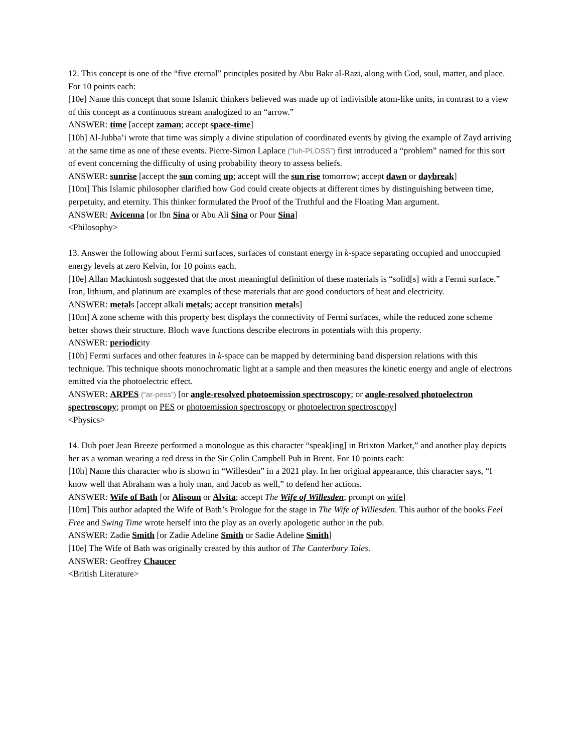12. This concept is one of the “five eternal” principles posited by Abu Bakr al-Razi, along with God, soul, matter, and place. For 10 points each:
[10e] Name this concept that some Islamic thinkers believed was made up of indivisible atom-like units, in contrast to a view of this concept as a continuous stream analogized to an “arrow.”
ANSWER: time [accept zaman; accept space-time]
[10h] Al-Jubba’i wrote that time was simply a divine stipulation of coordinated events by giving the example of Zayd arriving at the same time as one of these events. Pierre-Simon Laplace (“luh-PLOSS”) first introduced a “problem” named for this sort of event concerning the difficulty of using probability theory to assess beliefs.
ANSWER: sunrise [accept the sun coming up; accept will the sun rise tomorrow; accept dawn or daybreak]
[10m] This Islamic philosopher clarified how God could create objects at different times by distinguishing between time, perpetuity, and eternity. This thinker formulated the Proof of the Truthful and the Floating Man argument.
ANSWER: Avicenna [or Ibn Sina or Abu Ali Sina or Pour Sina]
<Philosophy>
13. Answer the following about Fermi surfaces, surfaces of constant energy in k-space separating occupied and unoccupied energy levels at zero Kelvin, for 10 points each.
[10e] Allan Mackintosh suggested that the most meaningful definition of these materials is “solid[s] with a Fermi surface.” Iron, lithium, and platinum are examples of these materials that are good conductors of heat and electricity.
ANSWER: metals [accept alkali metals; accept transition metals]
[10m] A zone scheme with this property best displays the connectivity of Fermi surfaces, while the reduced zone scheme better shows their structure. Bloch wave functions describe electrons in potentials with this property.
ANSWER: periodicity
[10h] Fermi surfaces and other features in k-space can be mapped by determining band dispersion relations with this technique. This technique shoots monochromatic light at a sample and then measures the kinetic energy and angle of electrons emitted via the photoelectric effect.
ANSWER: ARPES (“ar-pess”) [or angle-resolved photoemission spectroscopy; or angle-resolved photoelectron spectroscopy; prompt on PES or photoemission spectroscopy or photoelectron spectroscopy]
<Physics>
14. Dub poet Jean Breeze performed a monologue as this character “speak[ing] in Brixton Market,” and another play depicts her as a woman wearing a red dress in the Sir Colin Campbell Pub in Brent. For 10 points each:
[10h] Name this character who is shown in “Willesden” in a 2021 play. In her original appearance, this character says, “I know well that Abraham was a holy man, and Jacob as well,” to defend her actions.
ANSWER: Wife of Bath [or Alisoun or Alvita; accept The Wife of Willesden; prompt on wife]
[10m] This author adapted the Wife of Bath’s Prologue for the stage in The Wife of Willesden. This author of the books Feel Free and Swing Time wrote herself into the play as an overly apologetic author in the pub.
ANSWER: Zadie Smith [or Zadie Adeline Smith or Sadie Adeline Smith]
[10e] The Wife of Bath was originally created by this author of The Canterbury Tales.
ANSWER: Geoffrey Chaucer
<British Literature>